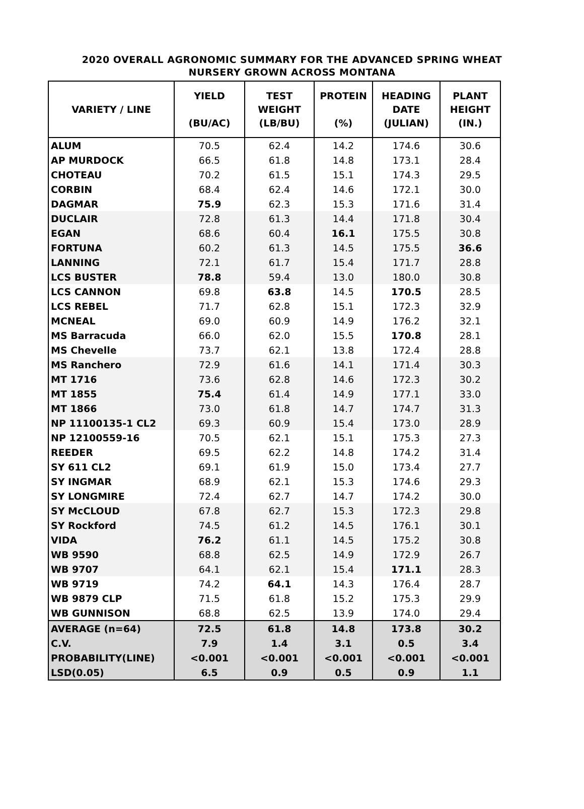2020 OVERALL AGRONOMIC SUMMARY FOR THE ADVANCED SPRING WHEAT
NURSERY GROWN ACROSS MONTANA
| VARIETY / LINE | YIELD (BU/AC) | TEST WEIGHT (LB/BU) | PROTEIN (%) | HEADING DATE (JULIAN) | PLANT HEIGHT (IN.) |
| --- | --- | --- | --- | --- | --- |
| ALUM | 70.5 | 62.4 | 14.2 | 174.6 | 30.6 |
| AP MURDOCK | 66.5 | 61.8 | 14.8 | 173.1 | 28.4 |
| CHOTEAU | 70.2 | 61.5 | 15.1 | 174.3 | 29.5 |
| CORBIN | 68.4 | 62.4 | 14.6 | 172.1 | 30.0 |
| DAGMAR | 75.9 | 62.3 | 15.3 | 171.6 | 31.4 |
| DUCLAIR | 72.8 | 61.3 | 14.4 | 171.8 | 30.4 |
| EGAN | 68.6 | 60.4 | 16.1 | 175.5 | 30.8 |
| FORTUNA | 60.2 | 61.3 | 14.5 | 175.5 | 36.6 |
| LANNING | 72.1 | 61.7 | 15.4 | 171.7 | 28.8 |
| LCS BUSTER | 78.8 | 59.4 | 13.0 | 180.0 | 30.8 |
| LCS CANNON | 69.8 | 63.8 | 14.5 | 170.5 | 28.5 |
| LCS REBEL | 71.7 | 62.8 | 15.1 | 172.3 | 32.9 |
| MCNEAL | 69.0 | 60.9 | 14.9 | 176.2 | 32.1 |
| MS Barracuda | 66.0 | 62.0 | 15.5 | 170.8 | 28.1 |
| MS Chevelle | 73.7 | 62.1 | 13.8 | 172.4 | 28.8 |
| MS Ranchero | 72.9 | 61.6 | 14.1 | 171.4 | 30.3 |
| MT 1716 | 73.6 | 62.8 | 14.6 | 172.3 | 30.2 |
| MT 1855 | 75.4 | 61.4 | 14.9 | 177.1 | 33.0 |
| MT 1866 | 73.0 | 61.8 | 14.7 | 174.7 | 31.3 |
| NP 11100135-1 CL2 | 69.3 | 60.9 | 15.4 | 173.0 | 28.9 |
| NP 12100559-16 | 70.5 | 62.1 | 15.1 | 175.3 | 27.3 |
| REEDER | 69.5 | 62.2 | 14.8 | 174.2 | 31.4 |
| SY 611 CL2 | 69.1 | 61.9 | 15.0 | 173.4 | 27.7 |
| SY INGMAR | 68.9 | 62.1 | 15.3 | 174.6 | 29.3 |
| SY LONGMIRE | 72.4 | 62.7 | 14.7 | 174.2 | 30.0 |
| SY McCLOUD | 67.8 | 62.7 | 15.3 | 172.3 | 29.8 |
| SY Rockford | 74.5 | 61.2 | 14.5 | 176.1 | 30.1 |
| VIDA | 76.2 | 61.1 | 14.5 | 175.2 | 30.8 |
| WB 9590 | 68.8 | 62.5 | 14.9 | 172.9 | 26.7 |
| WB 9707 | 64.1 | 62.1 | 15.4 | 171.1 | 28.3 |
| WB 9719 | 74.2 | 64.1 | 14.3 | 176.4 | 28.7 |
| WB 9879 CLP | 71.5 | 61.8 | 15.2 | 175.3 | 29.9 |
| WB GUNNISON | 68.8 | 62.5 | 13.9 | 174.0 | 29.4 |
| AVERAGE (n=64) | 72.5 | 61.8 | 14.8 | 173.8 | 30.2 |
| C.V. | 7.9 | 1.4 | 3.1 | 0.5 | 3.4 |
| PROBABILITY(LINE) | <0.001 | <0.001 | <0.001 | <0.001 | <0.001 |
| LSD(0.05) | 6.5 | 0.9 | 0.5 | 0.9 | 1.1 |